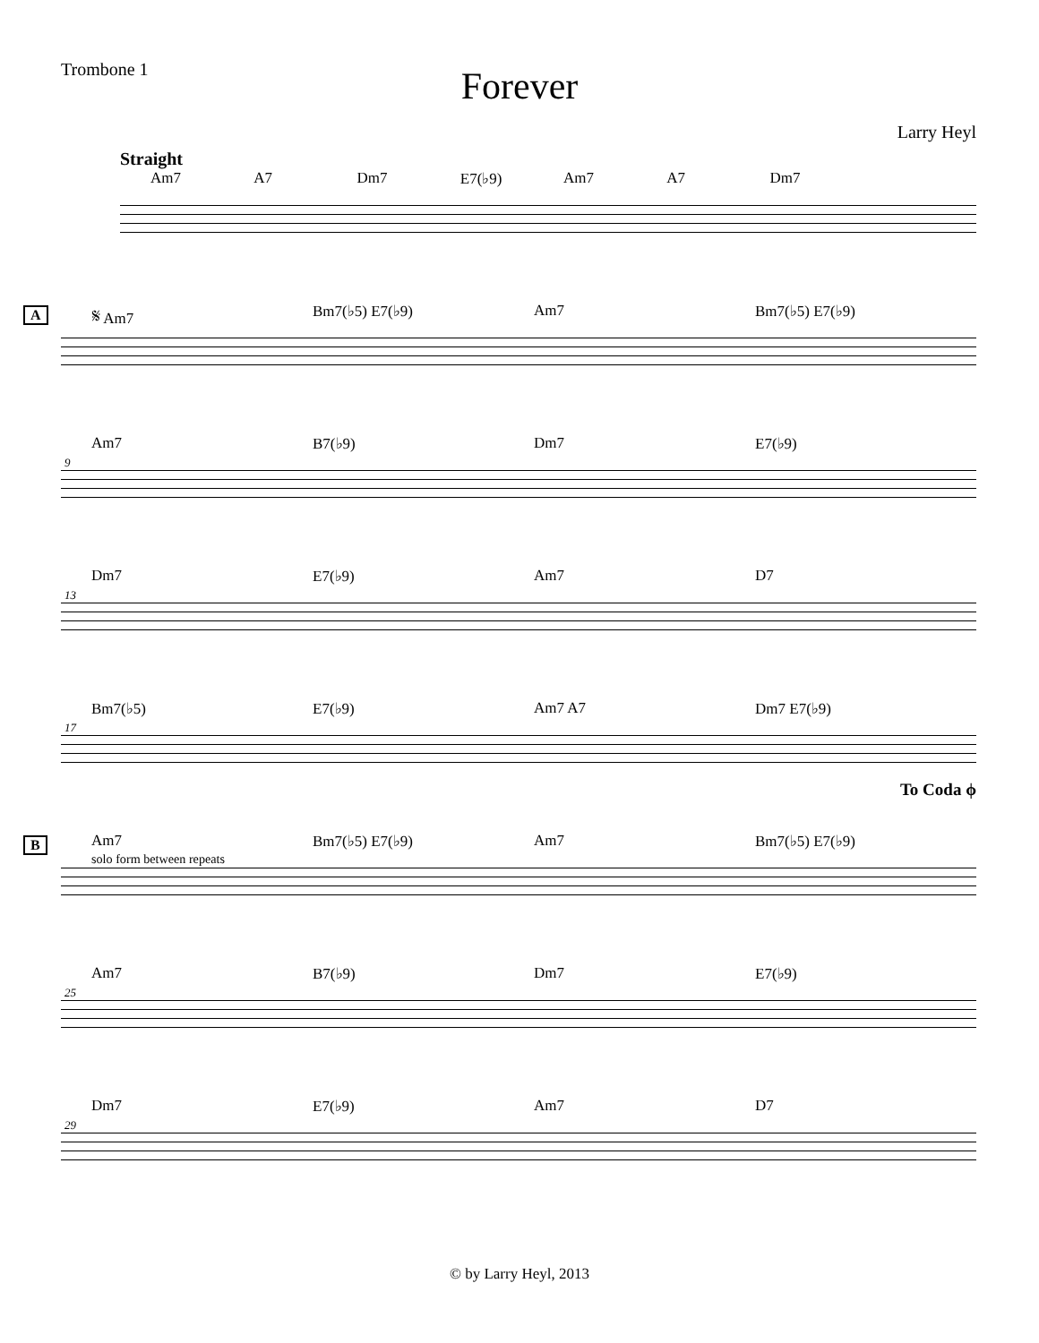Trombone 1
Forever
Larry Heyl
Straight
Am7 A7 Dm7 E7(♭9) Am7 A7 Dm7
A
𝄋 Am7 Bm7(♭5) E7(♭9) Am7 Bm7(♭5) E7(♭9)
9
Am7 B7(♭9) Dm7 E7(♭9)
13
Dm7 E7(♭9) Am7 D7
17
Bm7(♭5) E7(♭9) Am7 A7 Dm7 E7(♭9)
To Coda ϕ
B
Am7
solo form between repeats Bm7(♭5) E7(♭9) Am7 Bm7(♭5) E7(♭9)
25
Am7 B7(♭9) Dm7 E7(♭9)
29
Dm7 E7(♭9) Am7 D7
© by Larry Heyl, 2013